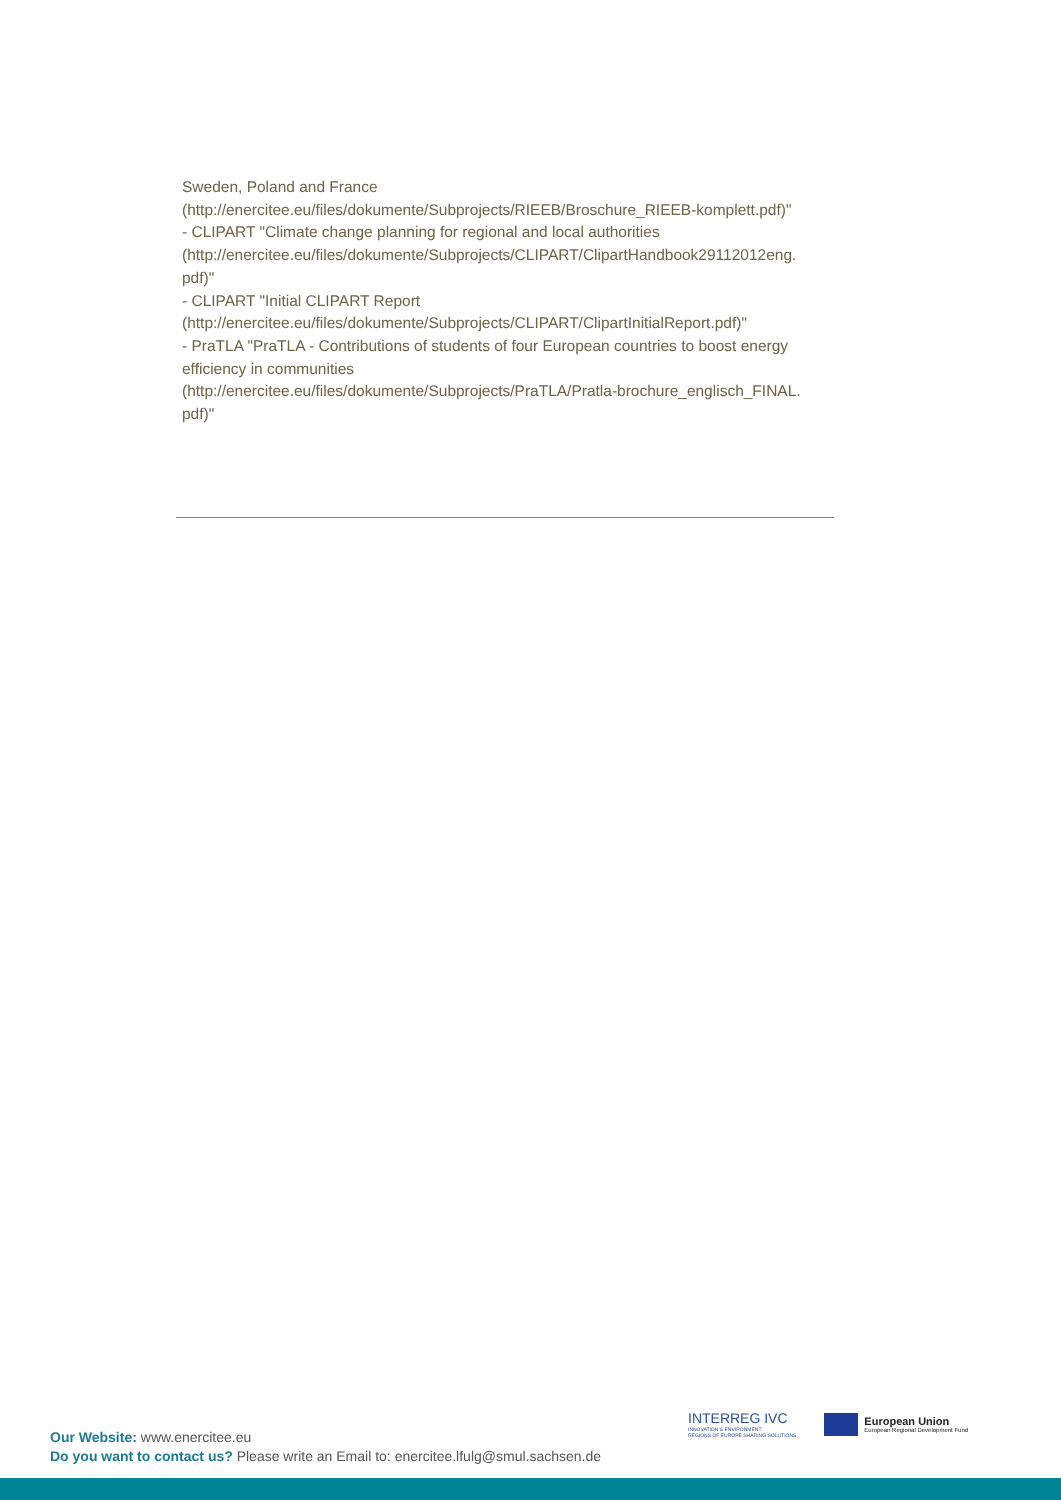Sweden, Poland and France
(http://enercitee.eu/files/dokumente/Subprojects/RIEEB/Broschure_RIEEB-komplett.pdf)"
- CLIPART "Climate change planning for regional and local authorities
(http://enercitee.eu/files/dokumente/Subprojects/CLIPART/ClipartHandbook29112012eng.
pdf)"
- CLIPART "Initial CLIPART Report
(http://enercitee.eu/files/dokumente/Subprojects/CLIPART/ClipartInitialReport.pdf)"
- PraTLA "PraTLA - Contributions of students of four European countries to boost energy efficiency in communities
(http://enercitee.eu/files/dokumente/Subprojects/PraTLA/Pratla-brochure_englisch_FINAL.
pdf)"
Our Website: www.enercitee.eu
Do you want to contact us? Please write an Email to: enercitee.lfulg@smul.sachsen.de
INTERREG IVC
INNOVATION & ENVIRONMENT
REGIONS OF EUROPE SHARING SOLUTIONS
European Union
European Regional Development Fund